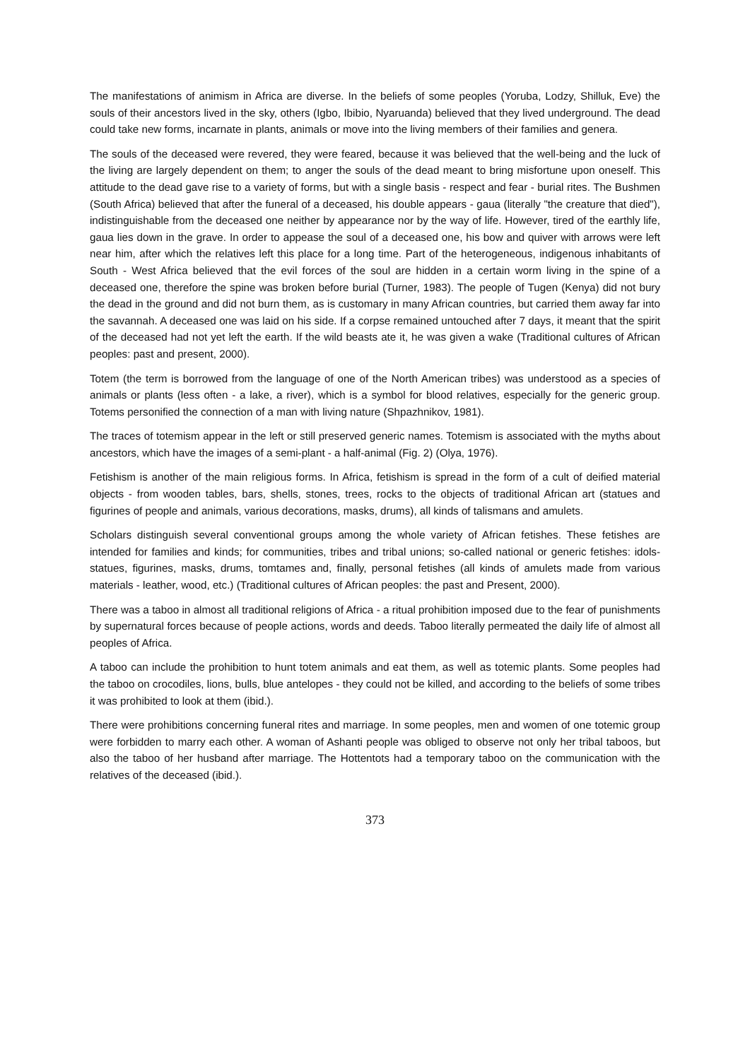The manifestations of animism in Africa are diverse. In the beliefs of some peoples (Yoruba, Lodzy, Shilluk, Eve) the souls of their ancestors lived in the sky, others (Igbo, Ibibio, Nyaruanda) believed that they lived underground. The dead could take new forms, incarnate in plants, animals or move into the living members of their families and genera.
The souls of the deceased were revered, they were feared, because it was believed that the well-being and the luck of the living are largely dependent on them; to anger the souls of the dead meant to bring misfortune upon oneself. This attitude to the dead gave rise to a variety of forms, but with a single basis - respect and fear - burial rites. The Bushmen (South Africa) believed that after the funeral of a deceased, his double appears - gaua (literally "the creature that died"), indistinguishable from the deceased one neither by appearance nor by the way of life. However, tired of the earthly life, gaua lies down in the grave. In order to appease the soul of a deceased one, his bow and quiver with arrows were left near him, after which the relatives left this place for a long time. Part of the heterogeneous, indigenous inhabitants of South - West Africa believed that the evil forces of the soul are hidden in a certain worm living in the spine of a deceased one, therefore the spine was broken before burial (Turner, 1983). The people of Tugen (Kenya) did not bury the dead in the ground and did not burn them, as is customary in many African countries, but carried them away far into the savannah. A deceased one was laid on his side. If a corpse remained untouched after 7 days, it meant that the spirit of the deceased had not yet left the earth. If the wild beasts ate it, he was given a wake (Traditional cultures of African peoples: past and present, 2000).
Totem (the term is borrowed from the language of one of the North American tribes) was understood as a species of animals or plants (less often - a lake, a river), which is a symbol for blood relatives, especially for the generic group. Totems personified the connection of a man with living nature (Shpazhnikov, 1981).
The traces of totemism appear in the left or still preserved generic names. Totemism is associated with the myths about ancestors, which have the images of a semi-plant - a half-animal (Fig. 2) (Olya, 1976).
Fetishism is another of the main religious forms. In Africa, fetishism is spread in the form of a cult of deified material objects - from wooden tables, bars, shells, stones, trees, rocks to the objects of traditional African art (statues and figurines of people and animals, various decorations, masks, drums), all kinds of talismans and amulets.
Scholars distinguish several conventional groups among the whole variety of African fetishes. These fetishes are intended for families and kinds; for communities, tribes and tribal unions; so-called national or generic fetishes: idols-statues, figurines, masks, drums, tomtames and, finally, personal fetishes (all kinds of amulets made from various materials - leather, wood, etc.) (Traditional cultures of African peoples: the past and Present, 2000).
There was a taboo in almost all traditional religions of Africa - a ritual prohibition imposed due to the fear of punishments by supernatural forces because of people actions, words and deeds. Taboo literally permeated the daily life of almost all peoples of Africa.
A taboo can include the prohibition to hunt totem animals and eat them, as well as totemic plants. Some peoples had the taboo on crocodiles, lions, bulls, blue antelopes - they could not be killed, and according to the beliefs of some tribes it was prohibited to look at them (ibid.).
There were prohibitions concerning funeral rites and marriage. In some peoples, men and women of one totemic group were forbidden to marry each other. A woman of Ashanti people was obliged to observe not only her tribal taboos, but also the taboo of her husband after marriage. The Hottentots had a temporary taboo on the communication with the relatives of the deceased (ibid.).
373